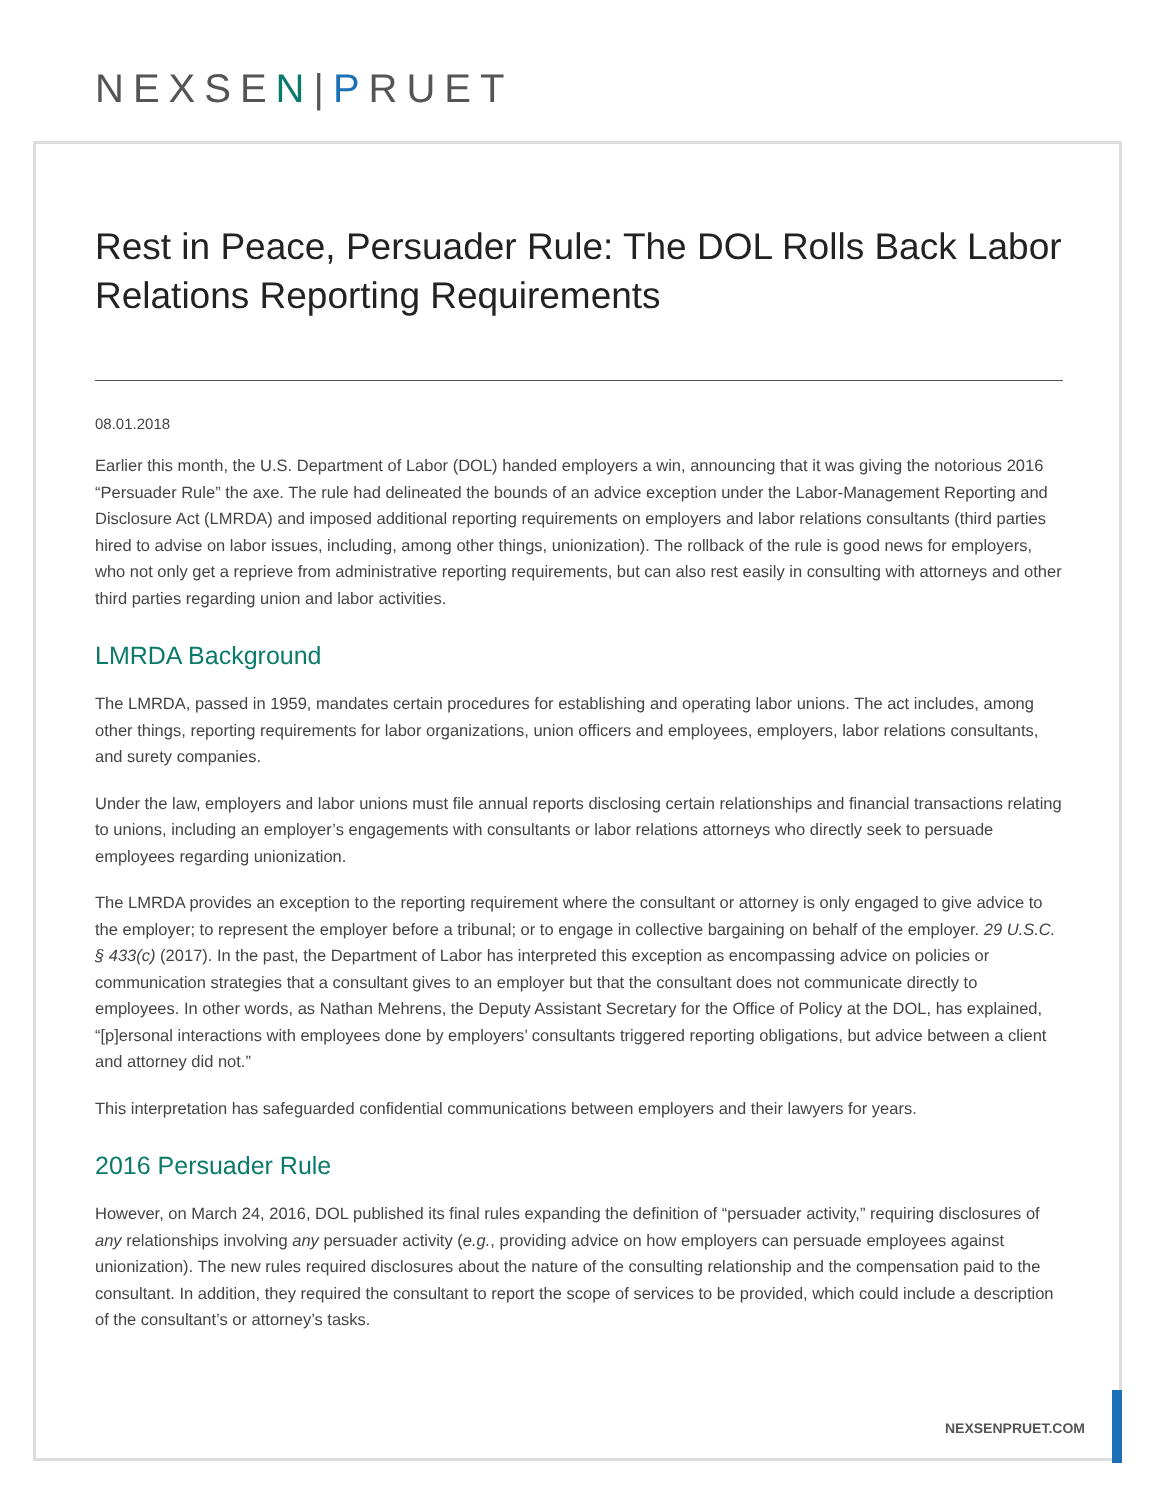NEXSEN|PRUET
Rest in Peace, Persuader Rule: The DOL Rolls Back Labor Relations Reporting Requirements
08.01.2018
Earlier this month, the U.S. Department of Labor (DOL) handed employers a win, announcing that it was giving the notorious 2016 “Persuader Rule” the axe. The rule had delineated the bounds of an advice exception under the Labor-Management Reporting and Disclosure Act (LMRDA) and imposed additional reporting requirements on employers and labor relations consultants (third parties hired to advise on labor issues, including, among other things, unionization). The rollback of the rule is good news for employers, who not only get a reprieve from administrative reporting requirements, but can also rest easily in consulting with attorneys and other third parties regarding union and labor activities.
LMRDA Background
The LMRDA, passed in 1959, mandates certain procedures for establishing and operating labor unions. The act includes, among other things, reporting requirements for labor organizations, union officers and employees, employers, labor relations consultants, and surety companies.
Under the law, employers and labor unions must file annual reports disclosing certain relationships and financial transactions relating to unions, including an employer’s engagements with consultants or labor relations attorneys who directly seek to persuade employees regarding unionization.
The LMRDA provides an exception to the reporting requirement where the consultant or attorney is only engaged to give advice to the employer; to represent the employer before a tribunal; or to engage in collective bargaining on behalf of the employer. 29 U.S.C. § 433(c) (2017). In the past, the Department of Labor has interpreted this exception as encompassing advice on policies or communication strategies that a consultant gives to an employer but that the consultant does not communicate directly to employees. In other words, as Nathan Mehrens, the Deputy Assistant Secretary for the Office of Policy at the DOL, has explained, “[p]ersonal interactions with employees done by employers’ consultants triggered reporting obligations, but advice between a client and attorney did not.”
This interpretation has safeguarded confidential communications between employers and their lawyers for years.
2016 Persuader Rule
However, on March 24, 2016, DOL published its final rules expanding the definition of “persuader activity,” requiring disclosures of any relationships involving any persuader activity (e.g., providing advice on how employers can persuade employees against unionization). The new rules required disclosures about the nature of the consulting relationship and the compensation paid to the consultant. In addition, they required the consultant to report the scope of services to be provided, which could include a description of the consultant’s or attorney’s tasks.
NEXSENPRUET.COM